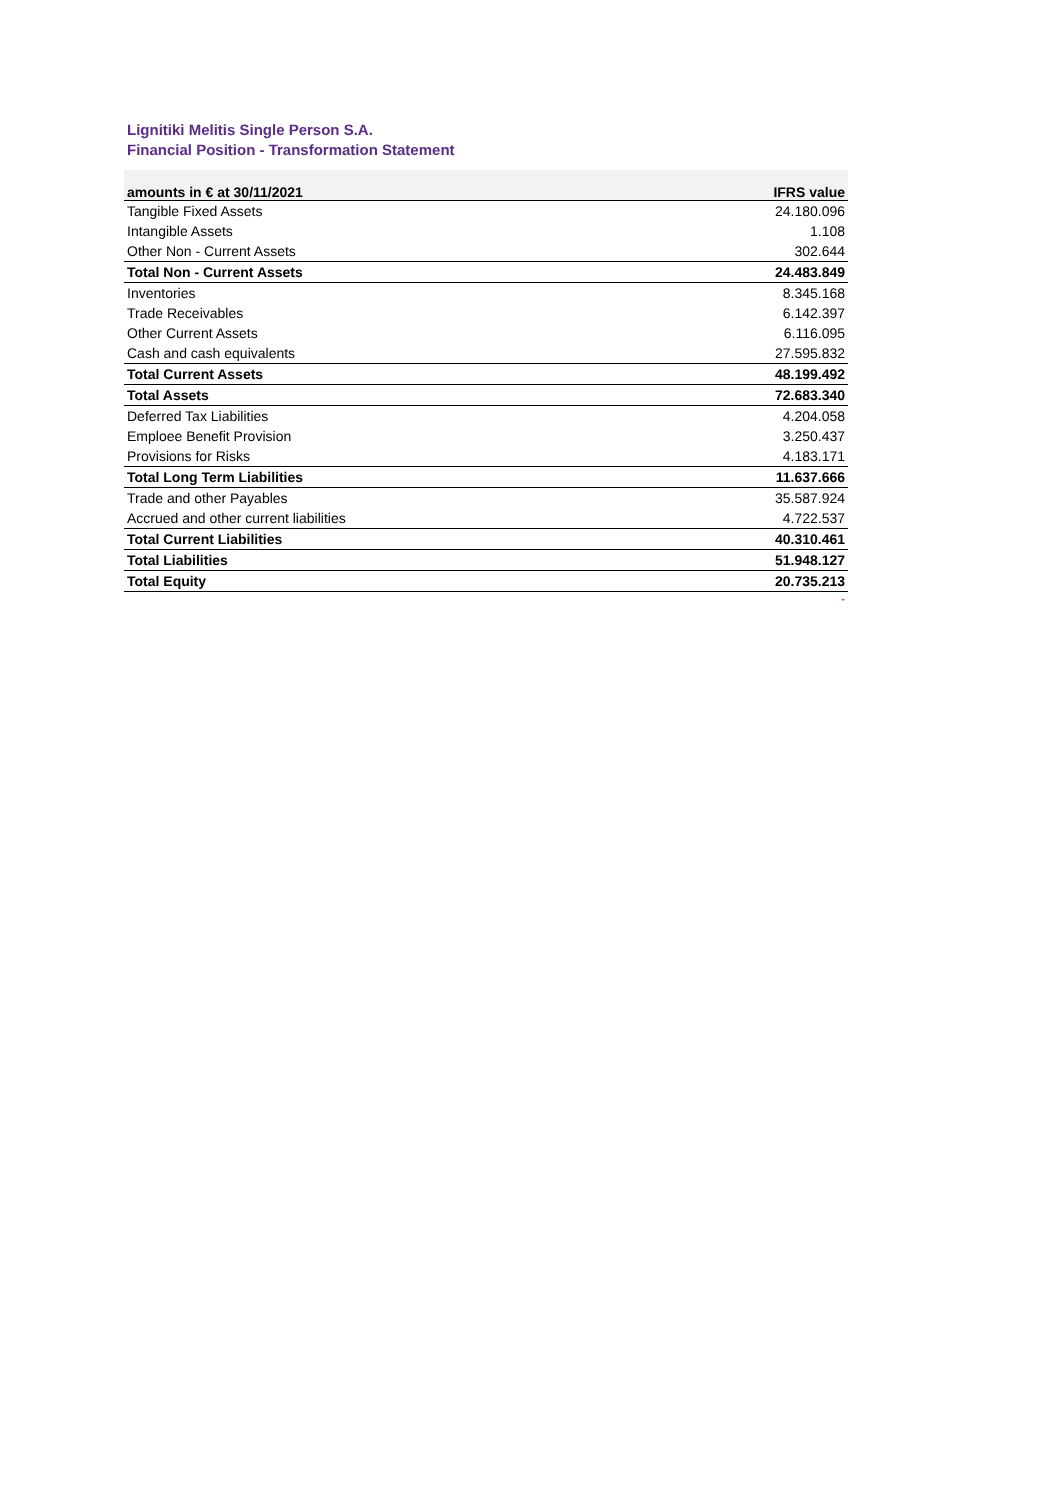Lignitiki Melitis Single Person S.A.
Financial Position - Transformation Statement
| amounts in € at 30/11/2021 | IFRS value |
| --- | --- |
| Tangible Fixed Assets | 24.180.096 |
| Intangible Assets | 1.108 |
| Other Non - Current Assets | 302.644 |
| Total Non - Current Assets | 24.483.849 |
| Inventories | 8.345.168 |
| Trade Receivables | 6.142.397 |
| Other Current Assets | 6.116.095 |
| Cash and cash equivalents | 27.595.832 |
| Total Current Assets | 48.199.492 |
| Total Assets | 72.683.340 |
| Deferred Tax Liabilities | 4.204.058 |
| Emploee Benefit Provision | 3.250.437 |
| Provisions for Risks | 4.183.171 |
| Total Long Term Liabilities | 11.637.666 |
| Trade and other Payables | 35.587.924 |
| Accrued and other current liabilities | 4.722.537 |
| Total Current Liabilities | 40.310.461 |
| Total Liabilities | 51.948.127 |
| Total Equity | 20.735.213 |
-